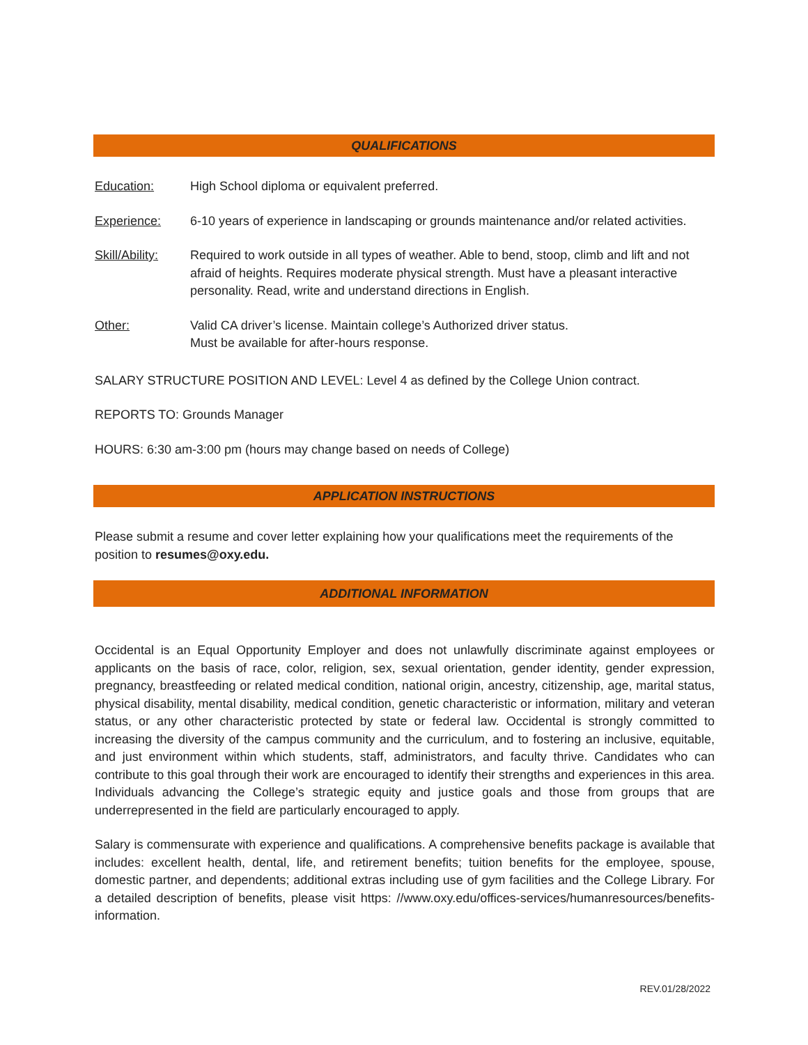QUALIFICATIONS
Education: High School diploma or equivalent preferred.
Experience: 6-10 years of experience in landscaping or grounds maintenance and/or related activities.
Skill/Ability:
Required to work outside in all types of weather. Able to bend, stoop, climb and lift and not afraid of heights. Requires moderate physical strength. Must have a pleasant interactive personality. Read, write and understand directions in English.
Other: Valid CA driver’s license. Maintain college’s Authorized driver status.
Must be available for after-hours response.
SALARY STRUCTURE POSITION AND LEVEL: Level 4 as defined by the College Union contract.
REPORTS TO: Grounds Manager
HOURS: 6:30 am-3:00 pm (hours may change based on needs of College)
APPLICATION INSTRUCTIONS
Please submit a resume and cover letter explaining how your qualifications meet the requirements of the position to resumes@oxy.edu.
ADDITIONAL INFORMATION
Occidental is an Equal Opportunity Employer and does not unlawfully discriminate against employees or applicants on the basis of race, color, religion, sex, sexual orientation, gender identity, gender expression, pregnancy, breastfeeding or related medical condition, national origin, ancestry, citizenship, age, marital status, physical disability, mental disability, medical condition, genetic characteristic or information, military and veteran status, or any other characteristic protected by state or federal law. Occidental is strongly committed to increasing the diversity of the campus community and the curriculum, and to fostering an inclusive, equitable, and just environment within which students, staff, administrators, and faculty thrive. Candidates who can contribute to this goal through their work are encouraged to identify their strengths and experiences in this area. Individuals advancing the College’s strategic equity and justice goals and those from groups that are underrepresented in the field are particularly encouraged to apply.
Salary is commensurate with experience and qualifications. A comprehensive benefits package is available that includes: excellent health, dental, life, and retirement benefits; tuition benefits for the employee, spouse, domestic partner, and dependents; additional extras including use of gym facilities and the College Library. For a detailed description of benefits, please visit https: //www.oxy.edu/offices-services/humanresources/benefits-information.
REV.01/28/2022